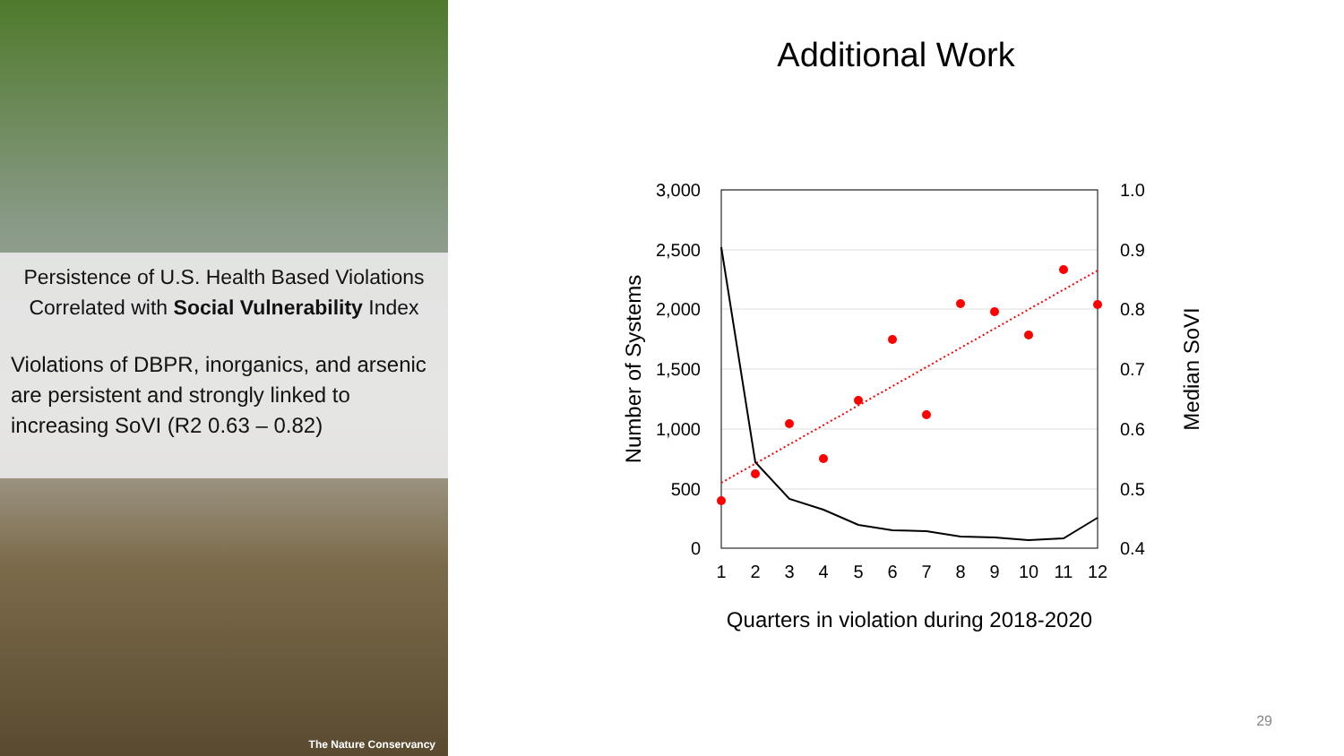Persistence of U.S. Health Based Violations Correlated with Social Vulnerability Index
Violations of DBPR, inorganics, and arsenic are persistent and strongly linked to increasing SoVI (R2 0.63 – 0.82)
The Nature Conservancy
Additional Work
3,000
2,500
2,000
1,500
1,000
500
0
1.0
0.9
0.8
0.7
0.6
0.5
0.4
1
2
3
4
5
6
7
8
9
10
11
12
Quarters in violation during 2018-2020
Number of Systems
Median SoVI
29